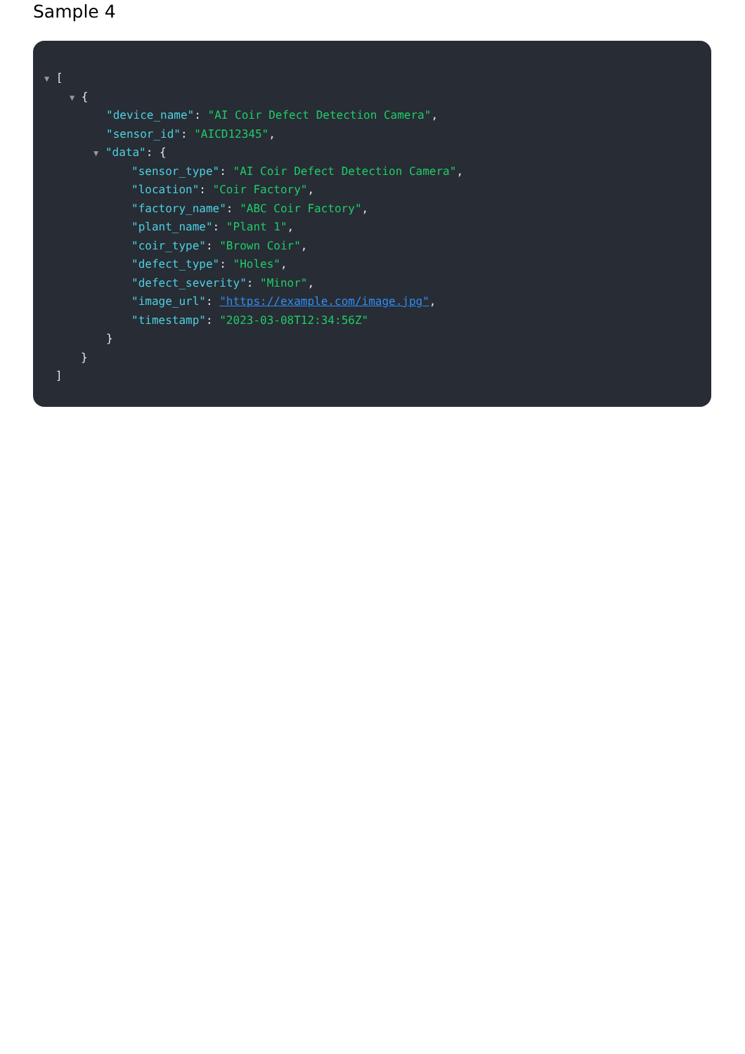Sample 4
▼ [
▼ {
"device_name": "AI Coir Defect Detection Camera",
"sensor_id": "AICD12345",
▼ "data": {
"sensor_type": "AI Coir Defect Detection Camera",
"location": "Coir Factory",
"factory_name": "ABC Coir Factory",
"plant_name": "Plant 1",
"coir_type": "Brown Coir",
"defect_type": "Holes",
"defect_severity": "Minor",
"image_url": "https://example.com/image.jpg",
"timestamp": "2023-03-08T12:34:56Z"
}
}
]